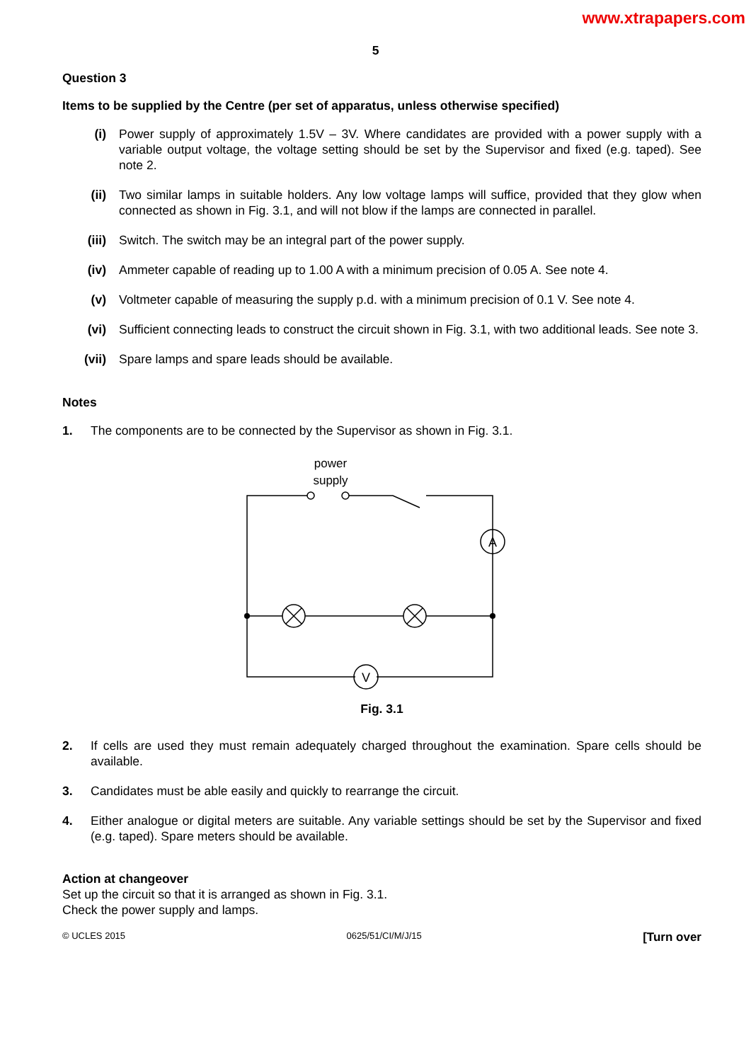www.xtrapapers.com
5
Question 3
Items to be supplied by the Centre (per set of apparatus, unless otherwise specified)
(i) Power supply of approximately 1.5V – 3V. Where candidates are provided with a power supply with a variable output voltage, the voltage setting should be set by the Supervisor and fixed (e.g. taped). See note 2.
(ii) Two similar lamps in suitable holders. Any low voltage lamps will suffice, provided that they glow when connected as shown in Fig. 3.1, and will not blow if the lamps are connected in parallel.
(iii) Switch. The switch may be an integral part of the power supply.
(iv) Ammeter capable of reading up to 1.00 A with a minimum precision of 0.05 A. See note 4.
(v) Voltmeter capable of measuring the supply p.d. with a minimum precision of 0.1 V. See note 4.
(vi) Sufficient connecting leads to construct the circuit shown in Fig. 3.1, with two additional leads. See note 3.
(vii) Spare lamps and spare leads should be available.
Notes
1. The components are to be connected by the Supervisor as shown in Fig. 3.1.
power
supply
A
V
Fig. 3.1
2. If cells are used they must remain adequately charged throughout the examination. Spare cells should be available.
3. Candidates must be able easily and quickly to rearrange the circuit.
4. Either analogue or digital meters are suitable. Any variable settings should be set by the Supervisor and fixed (e.g. taped). Spare meters should be available.
Action at changeover
Set up the circuit so that it is arranged as shown in Fig. 3.1.
Check the power supply and lamps.
© UCLES 2015 0625/51/CI/M/J/15 [Turn over